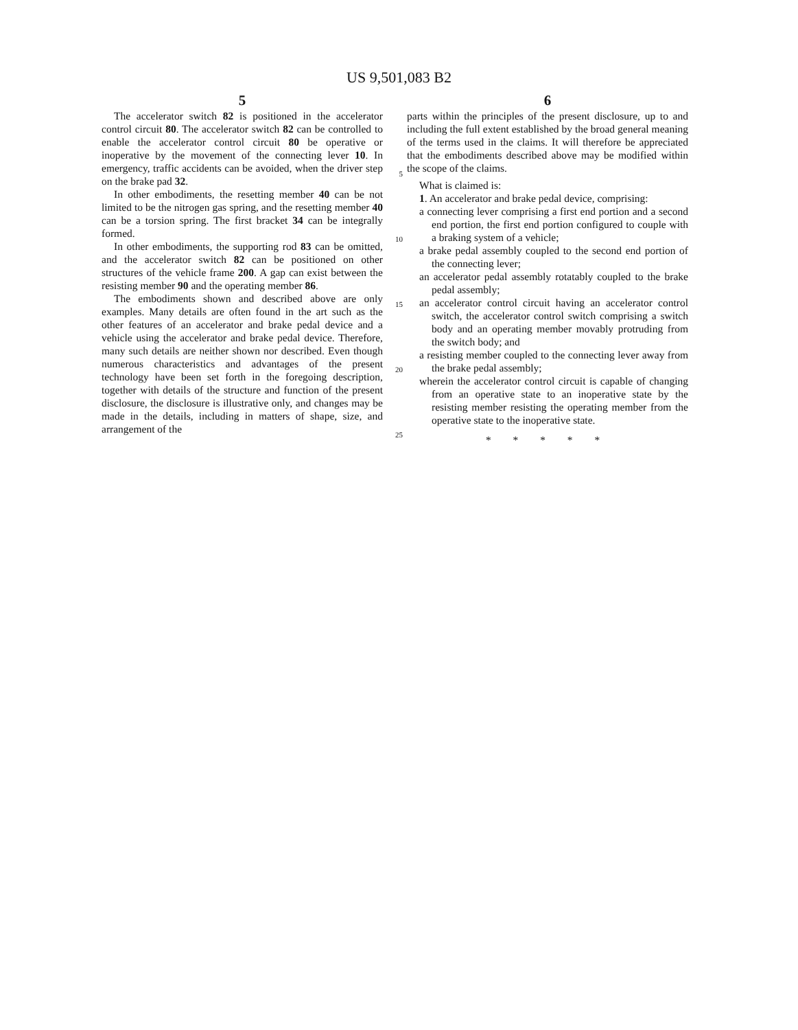US 9,501,083 B2
5
The accelerator switch 82 is positioned in the accelerator control circuit 80. The accelerator switch 82 can be controlled to enable the accelerator control circuit 80 be operative or inoperative by the movement of the connecting lever 10. In emergency, traffic accidents can be avoided, when the driver step on the brake pad 32.
In other embodiments, the resetting member 40 can be not limited to be the nitrogen gas spring, and the resetting member 40 can be a torsion spring. The first bracket 34 can be integrally formed.
In other embodiments, the supporting rod 83 can be omitted, and the accelerator switch 82 can be positioned on other structures of the vehicle frame 200. A gap can exist between the resisting member 90 and the operating member 86.
The embodiments shown and described above are only examples. Many details are often found in the art such as the other features of an accelerator and brake pedal device and a vehicle using the accelerator and brake pedal device. Therefore, many such details are neither shown nor described. Even though numerous characteristics and advantages of the present technology have been set forth in the foregoing description, together with details of the structure and function of the present disclosure, the disclosure is illustrative only, and changes may be made in the details, including in matters of shape, size, and arrangement of the
5
10
15
20
25
6
parts within the principles of the present disclosure, up to and including the full extent established by the broad general meaning of the terms used in the claims. It will therefore be appreciated that the embodiments described above may be modified within the scope of the claims.
What is claimed is:
1. An accelerator and brake pedal device, comprising:
a connecting lever comprising a first end portion and a second end portion, the first end portion configured to couple with a braking system of a vehicle;
a brake pedal assembly coupled to the second end portion of the connecting lever;
an accelerator pedal assembly rotatably coupled to the brake pedal assembly;
an accelerator control circuit having an accelerator control switch, the accelerator control switch comprising a switch body and an operating member movably protruding from the switch body; and
a resisting member coupled to the connecting lever away from the brake pedal assembly;
wherein the accelerator control circuit is capable of changing from an operative state to an inoperative state by the resisting member resisting the operating member from the operative state to the inoperative state.
* * * * *